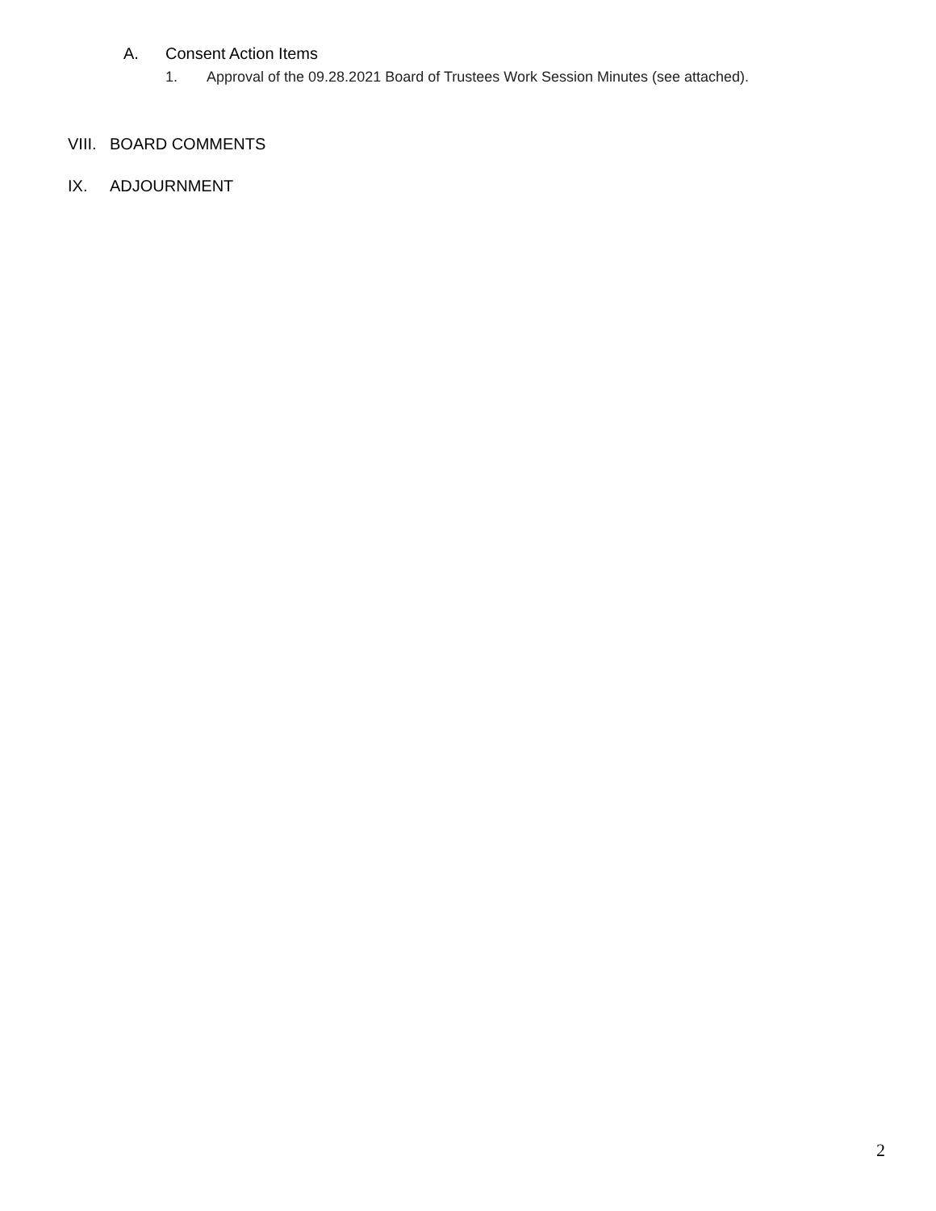A. Consent Action Items
1. Approval of the 09.28.2021 Board of Trustees Work Session Minutes (see attached).
VIII. BOARD COMMENTS
IX. ADJOURNMENT
2